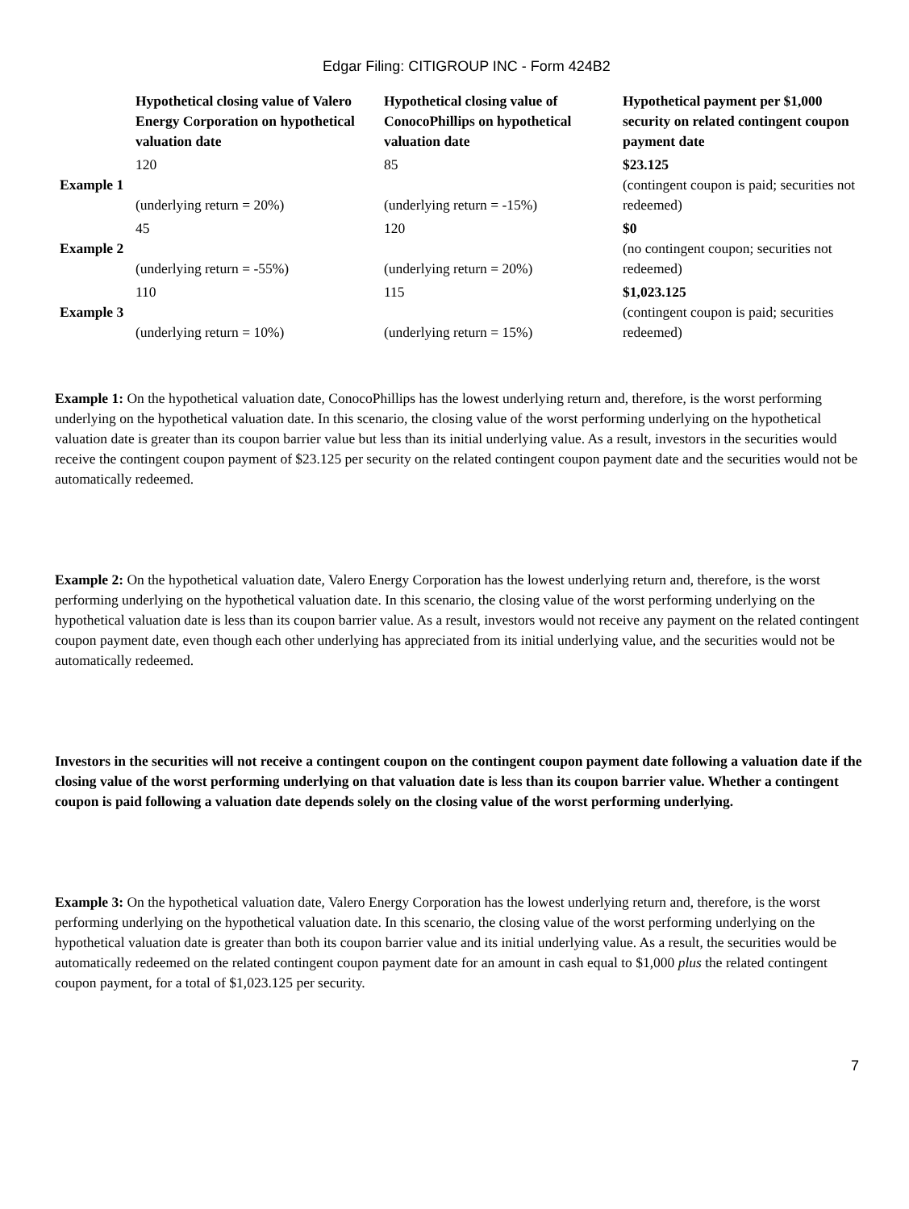Edgar Filing: CITIGROUP INC - Form 424B2
| | Hypothetical closing value of Valero Energy Corporation on hypothetical valuation date | Hypothetical closing value of ConocoPhillips on hypothetical valuation date | Hypothetical payment per $1,000 security on related contingent coupon payment date |
| --- | --- | --- | --- |
| Example 1 | 120 (underlying return = 20%) | 85 (underlying return = -15%) | $23.125 (contingent coupon is paid; securities not redeemed) |
| Example 2 | 45 (underlying return = -55%) | 120 (underlying return = 20%) | $0 (no contingent coupon; securities not redeemed) |
| Example 3 | 110 (underlying return = 10%) | 115 (underlying return = 15%) | $1,023.125 (contingent coupon is paid; securities redeemed) |
Example 1: On the hypothetical valuation date, ConocoPhillips has the lowest underlying return and, therefore, is the worst performing underlying on the hypothetical valuation date. In this scenario, the closing value of the worst performing underlying on the hypothetical valuation date is greater than its coupon barrier value but less than its initial underlying value. As a result, investors in the securities would receive the contingent coupon payment of $23.125 per security on the related contingent coupon payment date and the securities would not be automatically redeemed.
Example 2: On the hypothetical valuation date, Valero Energy Corporation has the lowest underlying return and, therefore, is the worst performing underlying on the hypothetical valuation date. In this scenario, the closing value of the worst performing underlying on the hypothetical valuation date is less than its coupon barrier value. As a result, investors would not receive any payment on the related contingent coupon payment date, even though each other underlying has appreciated from its initial underlying value, and the securities would not be automatically redeemed.
Investors in the securities will not receive a contingent coupon on the contingent coupon payment date following a valuation date if the closing value of the worst performing underlying on that valuation date is less than its coupon barrier value. Whether a contingent coupon is paid following a valuation date depends solely on the closing value of the worst performing underlying.
Example 3: On the hypothetical valuation date, Valero Energy Corporation has the lowest underlying return and, therefore, is the worst performing underlying on the hypothetical valuation date. In this scenario, the closing value of the worst performing underlying on the hypothetical valuation date is greater than both its coupon barrier value and its initial underlying value. As a result, the securities would be automatically redeemed on the related contingent coupon payment date for an amount in cash equal to $1,000 plus the related contingent coupon payment, for a total of $1,023.125 per security.
7